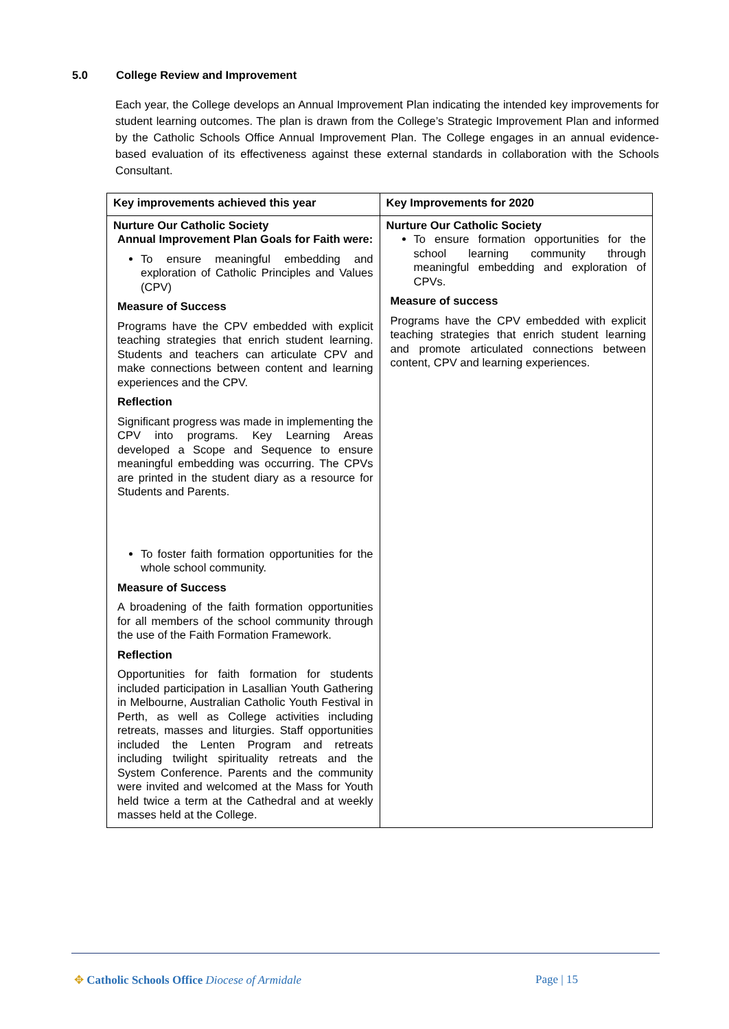5.0 College Review and Improvement
Each year, the College develops an Annual Improvement Plan indicating the intended key improvements for student learning outcomes. The plan is drawn from the College’s Strategic Improvement Plan and informed by the Catholic Schools Office Annual Improvement Plan. The College engages in an annual evidence-based evaluation of its effectiveness against these external standards in collaboration with the Schools Consultant.
| Key improvements achieved this year | Key Improvements for 2020 |
| --- | --- |
| Nurture Our Catholic Society Annual Improvement Plan Goals for Faith were: To ensure meaningful embedding and exploration of Catholic Principles and Values (CPV) Measure of Success Programs have the CPV embedded with explicit teaching strategies that enrich student learning. Students and teachers can articulate CPV and make connections between content and learning experiences and the CPV. Reflection Significant progress was made in implementing the CPV into programs. Key Learning Areas developed a Scope and Sequence to ensure meaningful embedding was occurring. The CPVs are printed in the student diary as a resource for Students and Parents. To foster faith formation opportunities for the whole school community. Measure of Success A broadening of the faith formation opportunities for all members of the school community through the use of the Faith Formation Framework. Reflection Opportunities for faith formation for students included participation in Lasallian Youth Gathering in Melbourne, Australian Catholic Youth Festival in Perth, as well as College activities including retreats, masses and liturgies. Staff opportunities included the Lenten Program and retreats including twilight spirituality retreats and the System Conference. Parents and the community were invited and welcomed at the Mass for Youth held twice a term at the Cathedral and at weekly masses held at the College. | Nurture Our Catholic Society To ensure formation opportunities for the school learning community through meaningful embedding and exploration of CPVs. Measure of success Programs have the CPV embedded with explicit teaching strategies that enrich student learning and promote articulated connections between content, CPV and learning experiences. |
✥ Catholic Schools Office Diocese of Armidale
Page | 15